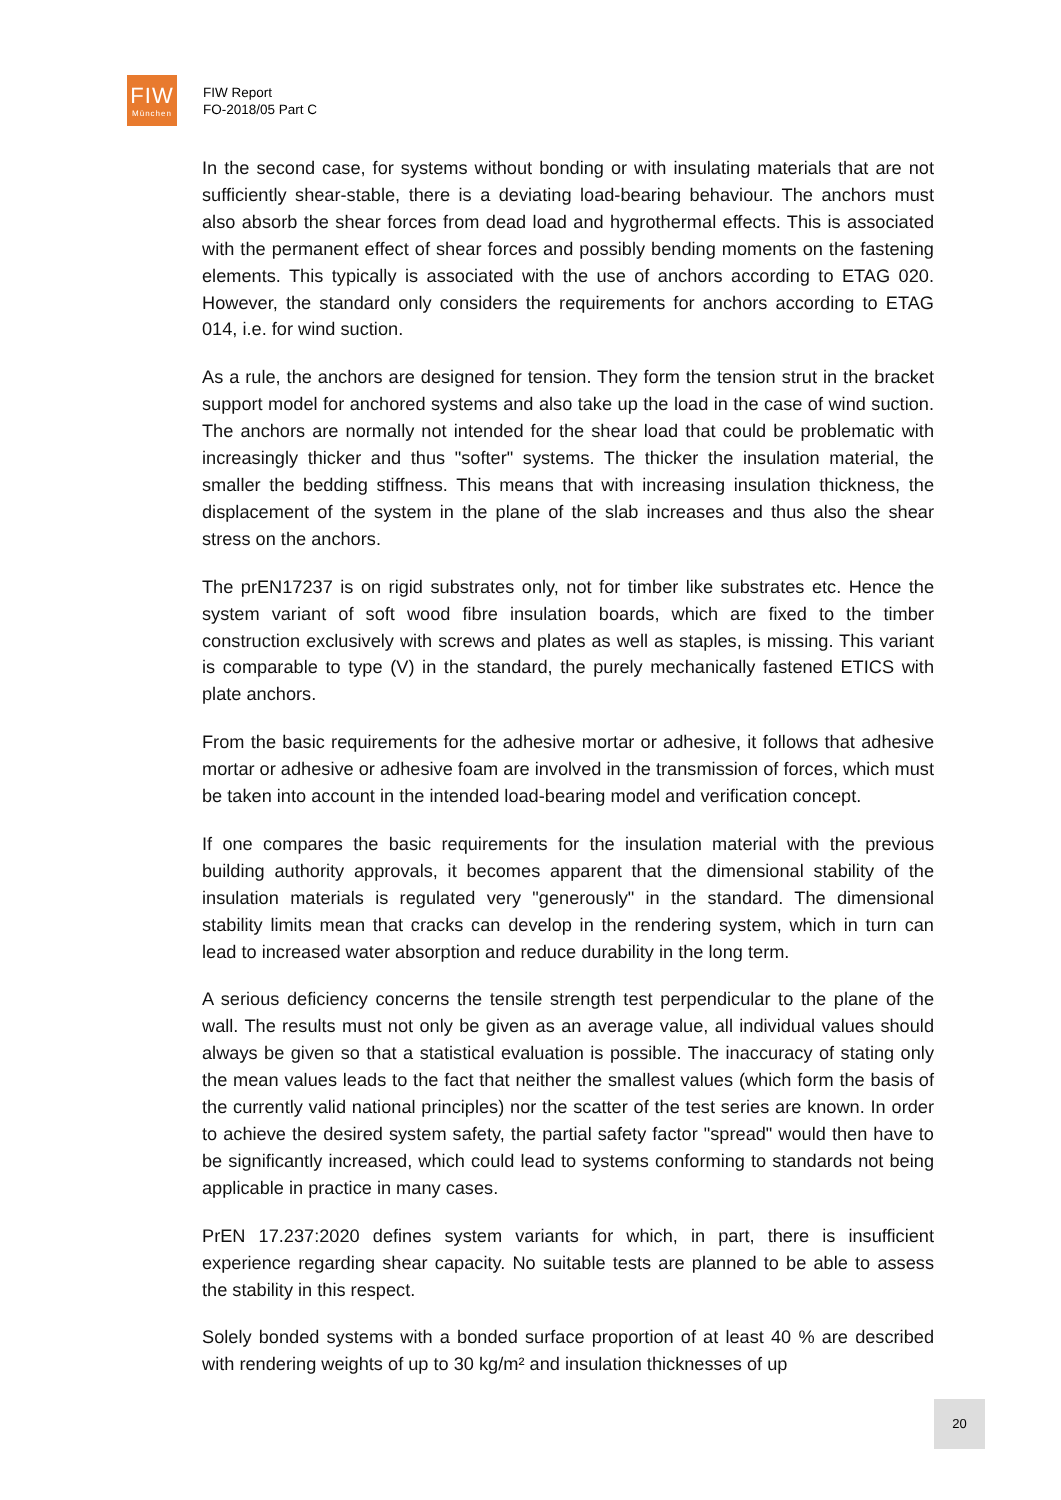FIW
München
FIW Report
FO-2018/05 Part C
In the second case, for systems without bonding or with insulating materials that are not sufficiently shear-stable, there is a deviating load-bearing behaviour. The anchors must also absorb the shear forces from dead load and hygrothermal effects. This is associated with the permanent effect of shear forces and possibly bending moments on the fastening elements. This typically is associated with the use of anchors according to ETAG 020. However, the standard only considers the requirements for anchors according to ETAG 014, i.e. for wind suction.
As a rule, the anchors are designed for tension. They form the tension strut in the bracket support model for anchored systems and also take up the load in the case of wind suction. The anchors are normally not intended for the shear load that could be problematic with increasingly thicker and thus "softer" systems. The thicker the insulation material, the smaller the bedding stiffness. This means that with increasing insulation thickness, the displacement of the system in the plane of the slab increases and thus also the shear stress on the anchors.
The prEN17237 is on rigid substrates only, not for timber like substrates etc. Hence the system variant of soft wood fibre insulation boards, which are fixed to the timber construction exclusively with screws and plates as well as staples, is missing. This variant is comparable to type (V) in the standard, the purely mechanically fastened ETICS with plate anchors.
From the basic requirements for the adhesive mortar or adhesive, it follows that adhesive mortar or adhesive or adhesive foam are involved in the transmission of forces, which must be taken into account in the intended load-bearing model and verification concept.
If one compares the basic requirements for the insulation material with the previous building authority approvals, it becomes apparent that the dimensional stability of the insulation materials is regulated very "generously" in the standard. The dimensional stability limits mean that cracks can develop in the rendering system, which in turn can lead to increased water absorption and reduce durability in the long term.
A serious deficiency concerns the tensile strength test perpendicular to the plane of the wall. The results must not only be given as an average value, all individual values should always be given so that a statistical evaluation is possible. The inaccuracy of stating only the mean values leads to the fact that neither the smallest values (which form the basis of the currently valid national principles) nor the scatter of the test series are known. In order to achieve the desired system safety, the partial safety factor "spread" would then have to be significantly increased, which could lead to systems conforming to standards not being applicable in practice in many cases.
PrEN 17.237:2020 defines system variants for which, in part, there is insufficient experience regarding shear capacity. No suitable tests are planned to be able to assess the stability in this respect.
Solely bonded systems with a bonded surface proportion of at least 40 % are described with rendering weights of up to 30 kg/m² and insulation thicknesses of up
20